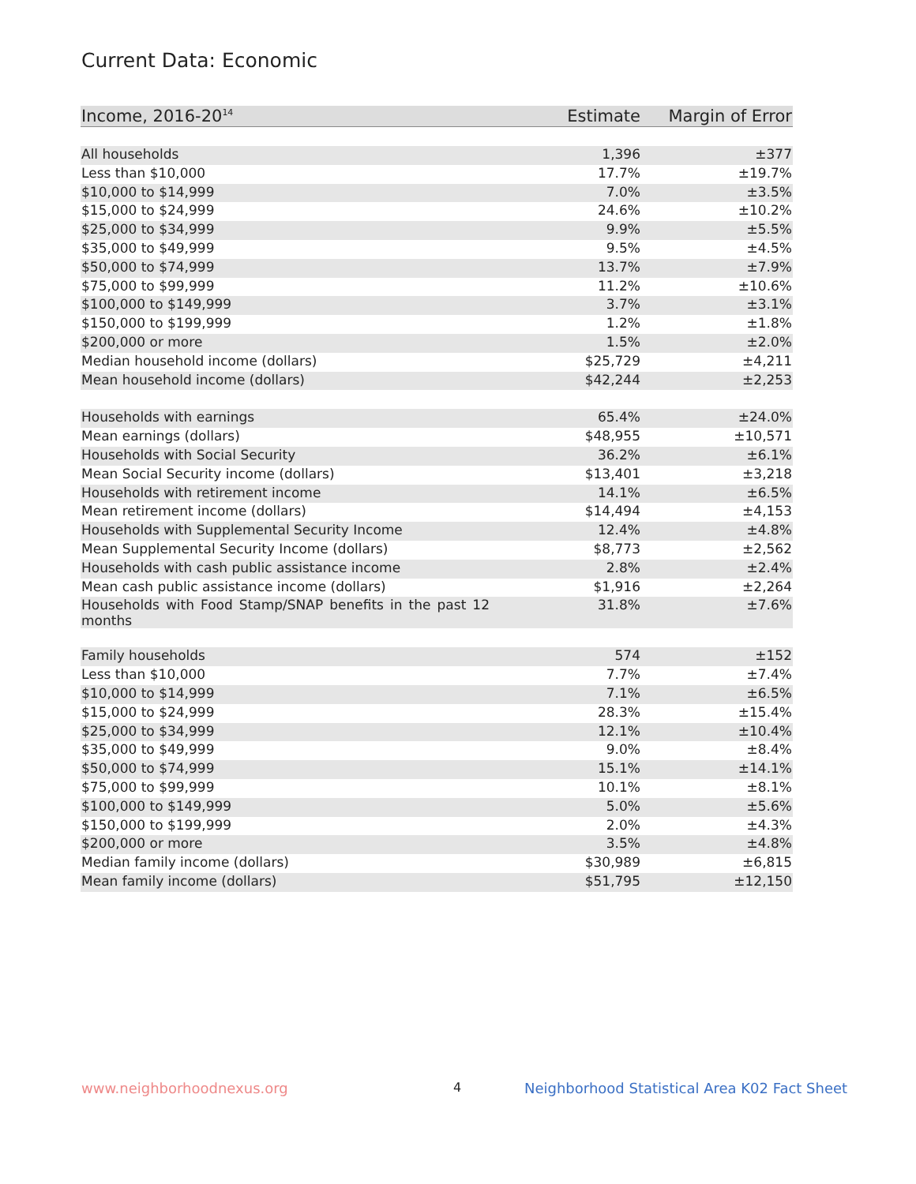Current Data: Economic
| Income, 2016-20<sup>14</sup> | Estimate | Margin of Error |
| --- | --- | --- |
| All households | 1,396 | ±377 |
| Less than $10,000 | 17.7% | ±19.7% |
| $10,000 to $14,999 | 7.0% | ±3.5% |
| $15,000 to $24,999 | 24.6% | ±10.2% |
| $25,000 to $34,999 | 9.9% | ±5.5% |
| $35,000 to $49,999 | 9.5% | ±4.5% |
| $50,000 to $74,999 | 13.7% | ±7.9% |
| $75,000 to $99,999 | 11.2% | ±10.6% |
| $100,000 to $149,999 | 3.7% | ±3.1% |
| $150,000 to $199,999 | 1.2% | ±1.8% |
| $200,000 or more | 1.5% | ±2.0% |
| Median household income (dollars) | $25,729 | ±4,211 |
| Mean household income (dollars) | $42,244 | ±2,253 |
| Households with earnings | 65.4% | ±24.0% |
| Mean earnings (dollars) | $48,955 | ±10,571 |
| Households with Social Security | 36.2% | ±6.1% |
| Mean Social Security income (dollars) | $13,401 | ±3,218 |
| Households with retirement income | 14.1% | ±6.5% |
| Mean retirement income (dollars) | $14,494 | ±4,153 |
| Households with Supplemental Security Income | 12.4% | ±4.8% |
| Mean Supplemental Security Income (dollars) | $8,773 | ±2,562 |
| Households with cash public assistance income | 2.8% | ±2.4% |
| Mean cash public assistance income (dollars) | $1,916 | ±2,264 |
| Households with Food Stamp/SNAP benefits in the past 12 months | 31.8% | ±7.6% |
| Family households | 574 | ±152 |
| Less than $10,000 | 7.7% | ±7.4% |
| $10,000 to $14,999 | 7.1% | ±6.5% |
| $15,000 to $24,999 | 28.3% | ±15.4% |
| $25,000 to $34,999 | 12.1% | ±10.4% |
| $35,000 to $49,999 | 9.0% | ±8.4% |
| $50,000 to $74,999 | 15.1% | ±14.1% |
| $75,000 to $99,999 | 10.1% | ±8.1% |
| $100,000 to $149,999 | 5.0% | ±5.6% |
| $150,000 to $199,999 | 2.0% | ±4.3% |
| $200,000 or more | 3.5% | ±4.8% |
| Median family income (dollars) | $30,989 | ±6,815 |
| Mean family income (dollars) | $51,795 | ±12,150 |
www.neighborhoodnexus.org 4
Neighborhood Statistical Area K02 Fact Sheet